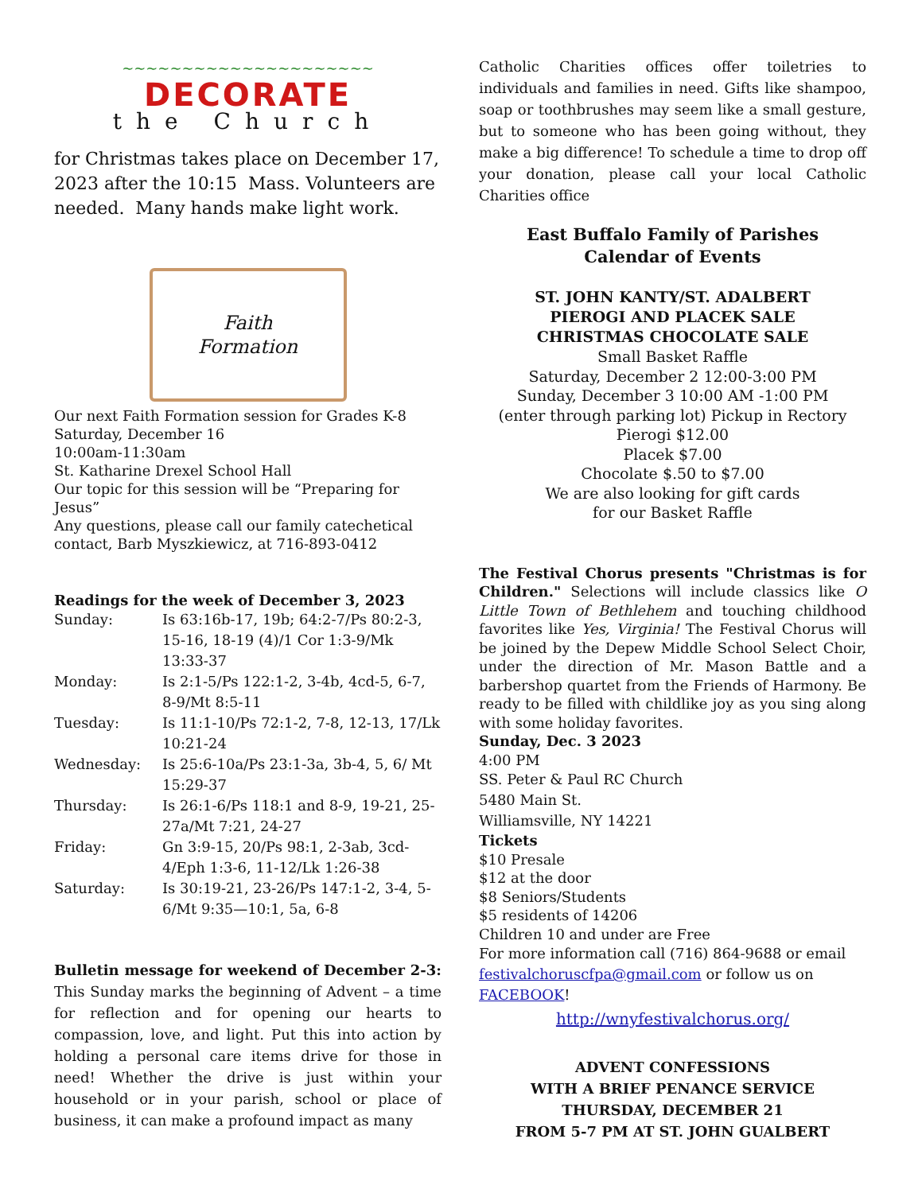~~~~~~~~~~~~~~~~~~~~~
DECORATE
the Church
for Christmas takes place on December 17, 2023 after the 10:15 Mass. Volunteers are needed. Many hands make light work.
Faith
Formation
Our next Faith Formation session for Grades K-8
Saturday, December 16
10:00am-11:30am
St. Katharine Drexel School Hall
Our topic for this session will be “Preparing for Jesus”
Any questions, please call our family catechetical contact, Barb Myszkiewicz, at 716-893-0412
Readings for the week of December 3, 2023
| Sunday: | Is 63:16b-17, 19b; 64:2-7/Ps 80:2-3, 15-16, 18-19 (4)/1 Cor 1:3-9/Mk 13:33-37 |
| Monday: | Is 2:1-5/Ps 122:1-2, 3-4b, 4cd-5, 6-7, 8-9/Mt 8:5-11 |
| Tuesday: | Is 11:1-10/Ps 72:1-2, 7-8, 12-13, 17/Lk 10:21-24 |
| Wednesday: | Is 25:6-10a/Ps 23:1-3a, 3b-4, 5, 6/ Mt 15:29-37 |
| Thursday: | Is 26:1-6/Ps 118:1 and 8-9, 19-21, 25-27a/Mt 7:21, 24-27 |
| Friday: | Gn 3:9-15, 20/Ps 98:1, 2-3ab, 3cd-4/Eph 1:3-6, 11-12/Lk 1:26-38 |
| Saturday: | Is 30:19-21, 23-26/Ps 147:1-2, 3-4, 5-6/Mt 9:35—10:1, 5a, 6-8 |
Bulletin message for weekend of December 2-3: This Sunday marks the beginning of Advent – a time for reflection and for opening our hearts to compassion, love, and light. Put this into action by holding a personal care items drive for those in need! Whether the drive is just within your household or in your parish, school or place of business, it can make a profound impact as many
Catholic Charities offices offer toiletries to individuals and families in need. Gifts like shampoo, soap or toothbrushes may seem like a small gesture, but to someone who has been going without, they make a big difference! To schedule a time to drop off your donation, please call your local Catholic Charities office
East Buffalo Family of Parishes
Calendar of Events
ST. JOHN KANTY/ST. ADALBERT
PIEROGI AND PLACEK SALE
CHRISTMAS CHOCOLATE SALE
Small Basket Raffle
Saturday, December 2 12:00-3:00 PM
Sunday, December 3 10:00 AM -1:00 PM
(enter through parking lot) Pickup in Rectory
Pierogi $12.00
Placek $7.00
Chocolate $.50 to $7.00
We are also looking for gift cards
for our Basket Raffle
The Festival Chorus presents "Christmas is for Children." Selections will include classics like O Little Town of Bethlehem and touching childhood favorites like Yes, Virginia! The Festival Chorus will be joined by the Depew Middle School Select Choir, under the direction of Mr. Mason Battle and a barbershop quartet from the Friends of Harmony. Be ready to be filled with childlike joy as you sing along with some holiday favorites.
Sunday, Dec. 3 2023
4:00 PM
SS. Peter & Paul RC Church
5480 Main St.
Williamsville, NY 14221
Tickets
$10 Presale
$12 at the door
$8 Seniors/Students
$5 residents of 14206
Children 10 and under are Free
For more information call (716) 864-9688 or email festivalchoruscfpa@gmail.com or follow us on FACEBOOK!
http://wnyfestivalchorus.org/
ADVENT CONFESSIONS
WITH A BRIEF PENANCE SERVICE
THURSDAY, DECEMBER 21
FROM 5-7 PM AT ST. JOHN GUALBERT